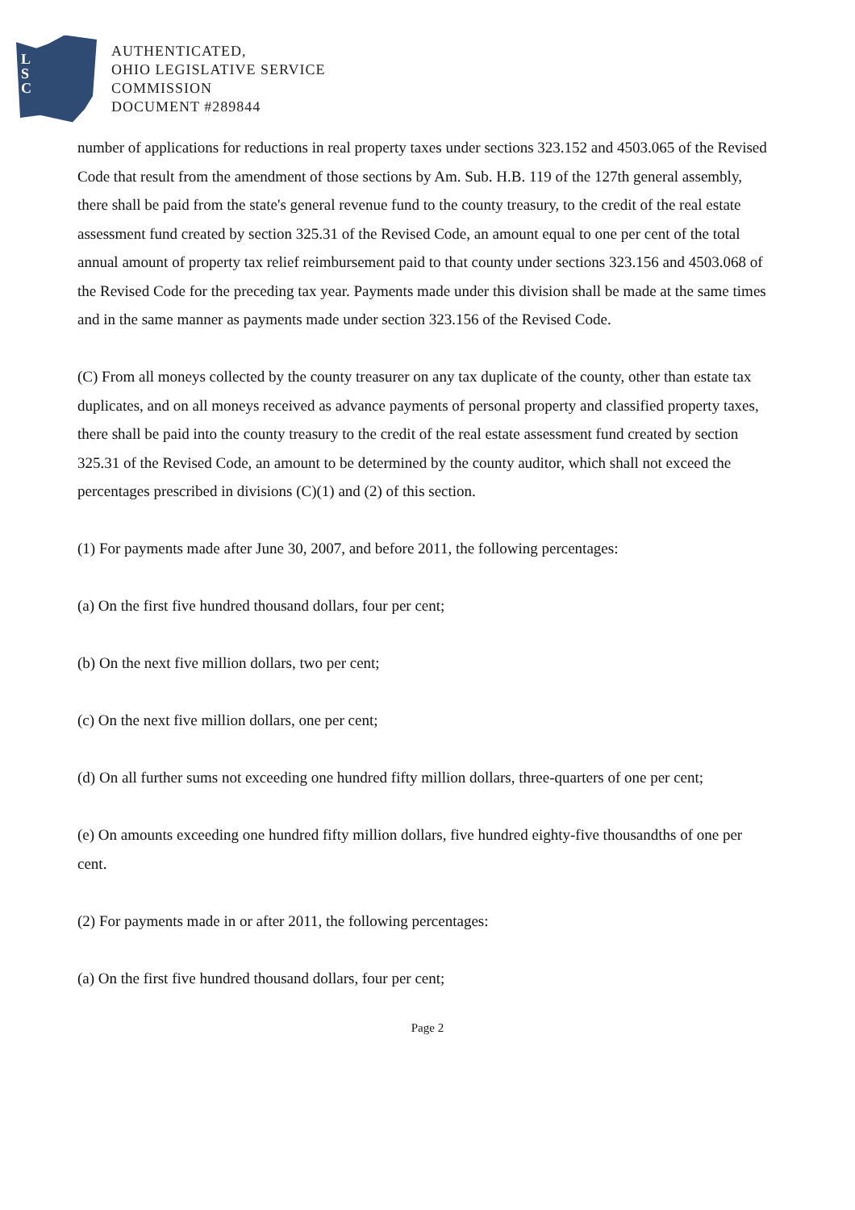L
S
C
AUTHENTICATED,
OHIO LEGISLATIVE SERVICE
COMMISSION
DOCUMENT #289844
number of applications for reductions in real property taxes under sections 323.152 and 4503.065 of the Revised Code that result from the amendment of those sections by Am. Sub. H.B. 119 of the 127th general assembly, there shall be paid from the state's general revenue fund to the county treasury, to the credit of the real estate assessment fund created by section 325.31 of the Revised Code, an amount equal to one per cent of the total annual amount of property tax relief reimbursement paid to that county under sections 323.156 and 4503.068 of the Revised Code for the preceding tax year. Payments made under this division shall be made at the same times and in the same manner as payments made under section 323.156 of the Revised Code.
(C) From all moneys collected by the county treasurer on any tax duplicate of the county, other than estate tax duplicates, and on all moneys received as advance payments of personal property and classified property taxes, there shall be paid into the county treasury to the credit of the real estate assessment fund created by section 325.31 of the Revised Code, an amount to be determined by the county auditor, which shall not exceed the percentages prescribed in divisions (C)(1) and (2) of this section.
(1) For payments made after June 30, 2007, and before 2011, the following percentages:
(a) On the first five hundred thousand dollars, four per cent;
(b) On the next five million dollars, two per cent;
(c) On the next five million dollars, one per cent;
(d) On all further sums not exceeding one hundred fifty million dollars, three-quarters of one per cent;
(e) On amounts exceeding one hundred fifty million dollars, five hundred eighty-five thousandths of one per cent.
(2) For payments made in or after 2011, the following percentages:
(a) On the first five hundred thousand dollars, four per cent;
Page 2